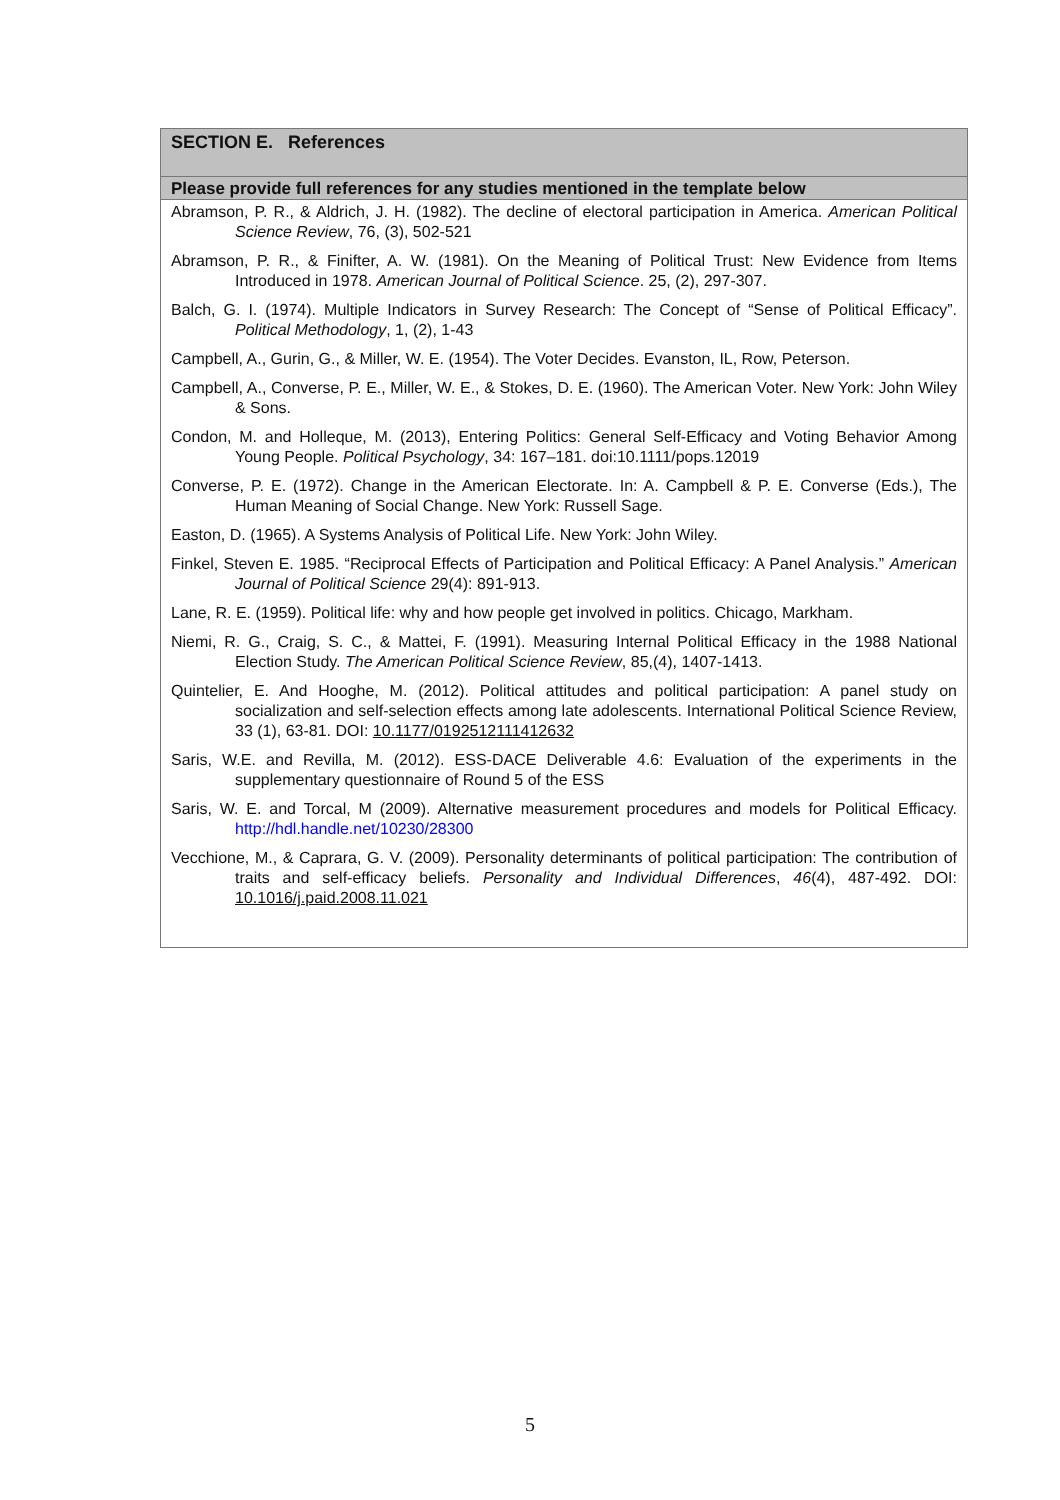| SECTION E. References |
| --- |
| Please provide full references for any studies mentioned in the template below |
| Abramson, P. R., & Aldrich, J. H. (1982). The decline of electoral participation in America. American Political Science Review , 76, (3), 502-521 Abramson, P. R., & Finifter, A. W. (1981). On the Meaning of Political Trust: New Evidence from Items Introduced in 1978. American Journal of Political Science . 25, (2), 297-307. Balch, G. I. (1974). Multiple Indicators in Survey Research: The Concept of “Sense of Political Efficacy”. Political Methodology , 1, (2), 1-43 Campbell, A., Gurin, G., & Miller, W. E. (1954). The Voter Decides. Evanston, IL, Row, Peterson. Campbell, A., Converse, P. E., Miller, W. E., & Stokes, D. E. (1960). The American Voter. New York: John Wiley & Sons. Condon, M. and Holleque, M. (2013), Entering Politics: General Self-Efficacy and Voting Behavior Among Young People. Political Psychology , 34: 167–181. doi:10.1111/pops.12019 Converse, P. E. (1972). Change in the American Electorate. In: A. Campbell & P. E. Converse (Eds.), The Human Meaning of Social Change. New York: Russell Sage. Easton, D. (1965). A Systems Analysis of Political Life. New York: John Wiley. Finkel, Steven E. 1985. “Reciprocal Effects of Participation and Political Efficacy: A Panel Analysis.” American Journal of Political Science 29(4): 891-913. Lane, R. E. (1959). Political life: why and how people get involved in politics. Chicago, Markham. Niemi, R. G., Craig, S. C., & Mattei, F. (1991). Measuring Internal Political Efficacy in the 1988 National Election Study. The American Political Science Review , 85,(4), 1407-1413. Quintelier, E. And Hooghe, M. (2012). Political attitudes and political participation: A panel study on socialization and self-selection effects among late adolescents. International Political Science Review, 33 (1), 63-81. DOI: 10.1177/0192512111412632 Saris, W.E. and Revilla, M. (2012). ESS-DACE Deliverable 4.6: Evaluation of the experiments in the supplementary questionnaire of Round 5 of the ESS Saris, W. E. and Torcal, M (2009). Alternative measurement procedures and models for Political Efficacy. http://hdl.handle.net/10230/28300 Vecchione, M., & Caprara, G. V. (2009). Personality determinants of political participation: The contribution of traits and self-efficacy beliefs. Personality and Individual Differences , 46 (4), 487-492. DOI: 10.1016/j.paid.2008.11.021 |
5